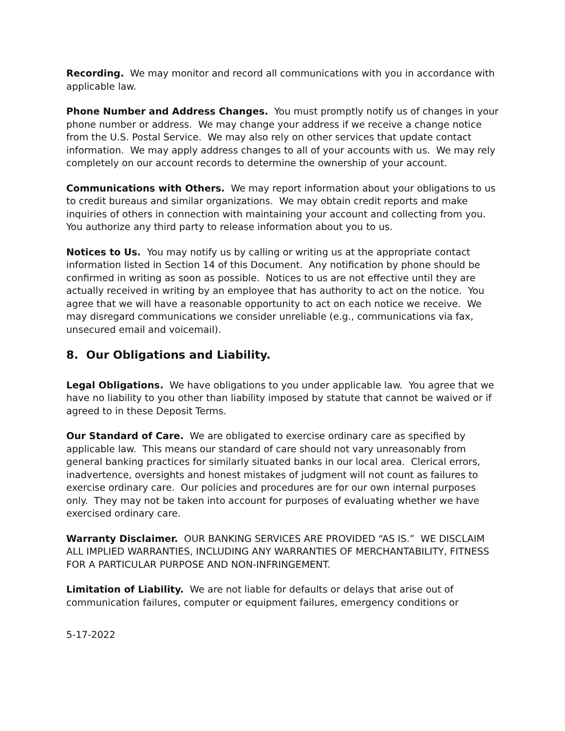Recording. We may monitor and record all communications with you in accordance with applicable law.
Phone Number and Address Changes. You must promptly notify us of changes in your phone number or address. We may change your address if we receive a change notice from the U.S. Postal Service. We may also rely on other services that update contact information. We may apply address changes to all of your accounts with us. We may rely completely on our account records to determine the ownership of your account.
Communications with Others. We may report information about your obligations to us to credit bureaus and similar organizations. We may obtain credit reports and make inquiries of others in connection with maintaining your account and collecting from you. You authorize any third party to release information about you to us.
Notices to Us. You may notify us by calling or writing us at the appropriate contact information listed in Section 14 of this Document. Any notification by phone should be confirmed in writing as soon as possible. Notices to us are not effective until they are actually received in writing by an employee that has authority to act on the notice. You agree that we will have a reasonable opportunity to act on each notice we receive. We may disregard communications we consider unreliable (e.g., communications via fax, unsecured email and voicemail).
8. Our Obligations and Liability.
Legal Obligations. We have obligations to you under applicable law. You agree that we have no liability to you other than liability imposed by statute that cannot be waived or if agreed to in these Deposit Terms.
Our Standard of Care. We are obligated to exercise ordinary care as specified by applicable law. This means our standard of care should not vary unreasonably from general banking practices for similarly situated banks in our local area. Clerical errors, inadvertence, oversights and honest mistakes of judgment will not count as failures to exercise ordinary care. Our policies and procedures are for our own internal purposes only. They may not be taken into account for purposes of evaluating whether we have exercised ordinary care.
Warranty Disclaimer. OUR BANKING SERVICES ARE PROVIDED “AS IS.” WE DISCLAIM ALL IMPLIED WARRANTIES, INCLUDING ANY WARRANTIES OF MERCHANTABILITY, FITNESS FOR A PARTICULAR PURPOSE AND NON-INFRINGEMENT.
Limitation of Liability. We are not liable for defaults or delays that arise out of communication failures, computer or equipment failures, emergency conditions or
5-17-2022